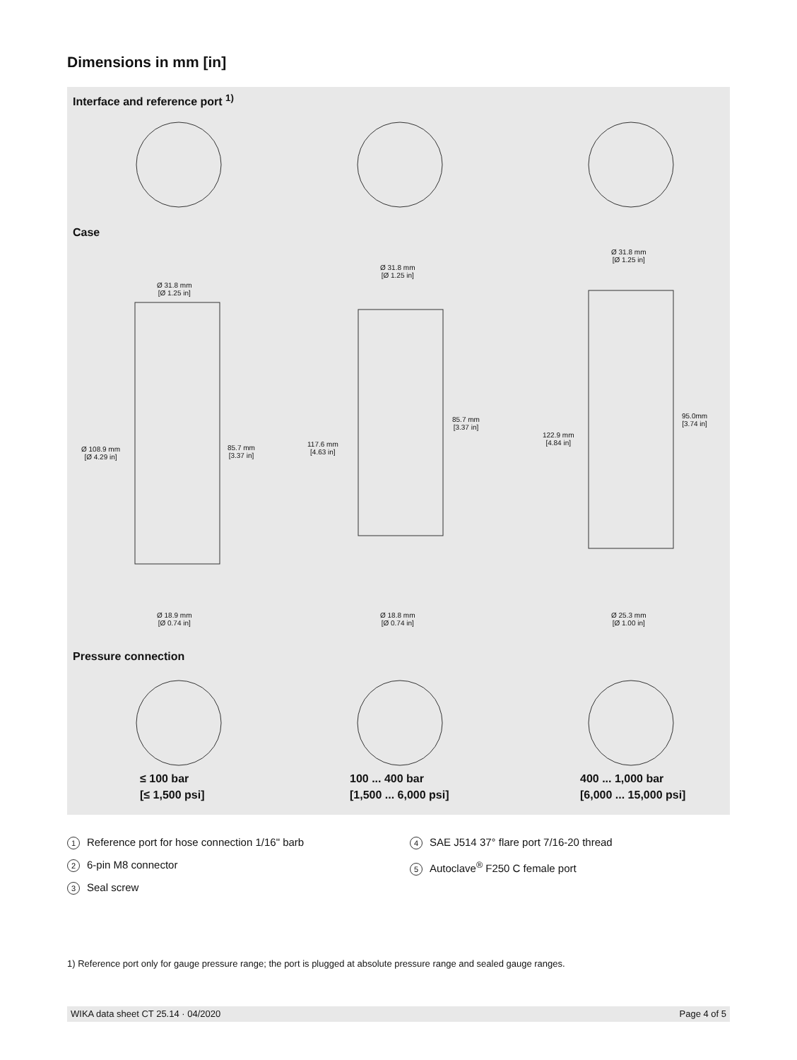Dimensions in mm [in]
Interface and reference port <sup>1)</sup>
Case
Ø 31.8 mm
[Ø 1.25 in]
Ø 108.9 mm
[Ø 4.29 in]
85.7 mm
[3.37 in]
Ø 18.9 mm
[Ø 0.74 in]
Ø 31.8 mm
[Ø 1.25 in]
117.6 mm
[4.63 in]
85.7 mm
[3.37 in]
Ø 18.8 mm
[Ø 0.74 in]
Ø 31.8 mm
[Ø 1.25 in]
122.9 mm
[4.84 in]
95.0mm
[3.74 in]
Ø 25.3 mm
[Ø 1.00 in]
Pressure connection
≤ 100 bar
[≤ 1,500 psi]
100 ... 400 bar
[1,500 ... 6,000 psi]
400 ... 1,000 bar
[6,000 ... 15,000 psi]
1 Reference port for hose connection 1/16" barb
2 6-pin M8 connector
3 Seal screw
4 SAE J514 37° flare port 7/16-20 thread
5 Autoclave<sup>®</sup> F250 C female port
1) Reference port only for gauge pressure range; the port is plugged at absolute pressure range and sealed gauge ranges.
WIKA data sheet CT 25.14 · 04/2020 Page 4 of 5